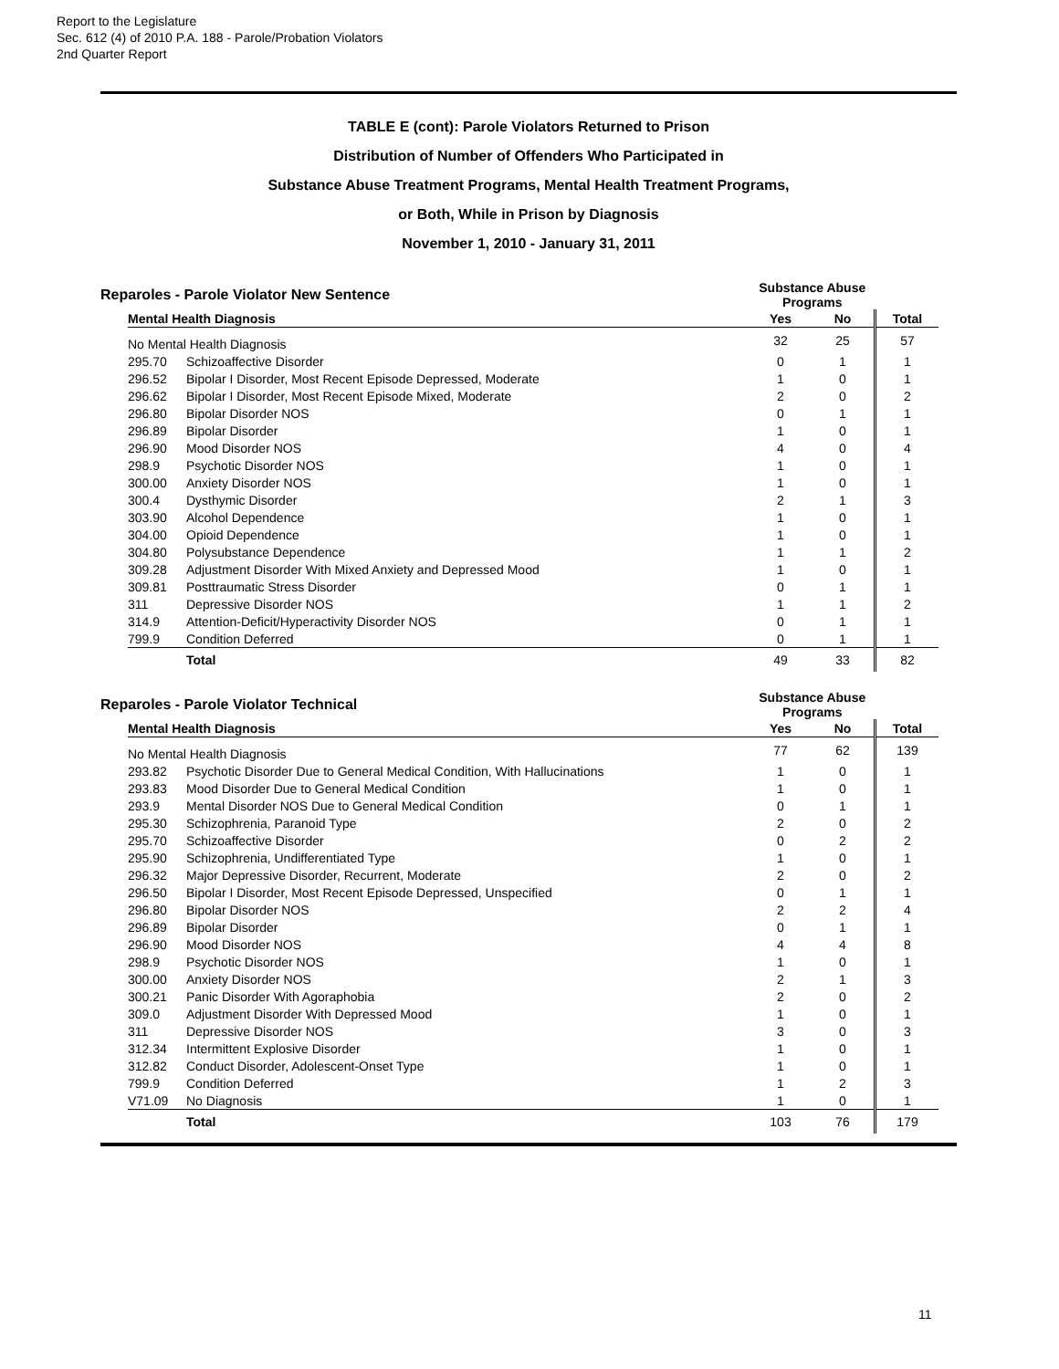Report to the Legislature
Sec. 612 (4) of 2010 P.A. 188 - Parole/Probation Violators
2nd Quarter Report
TABLE E (cont): Parole Violators Returned to Prison
Distribution of Number of Offenders Who Participated in
Substance Abuse Treatment Programs, Mental Health Treatment Programs,
or Both, While in Prison by Diagnosis
November 1, 2010 - January 31, 2011
| Reparoles - Parole Violator New Sentence | | Substance Abuse Programs | | |
| Mental Health Diagnosis | | Yes | No | Total |
| No Mental Health Diagnosis | | 32 | 25 | 57 |
| 295.70 | Schizoaffective Disorder | 0 | 1 | 1 |
| 296.52 | Bipolar I Disorder, Most Recent Episode Depressed, Moderate | 1 | 0 | 1 |
| 296.62 | Bipolar I Disorder, Most Recent Episode Mixed, Moderate | 2 | 0 | 2 |
| 296.80 | Bipolar Disorder NOS | 0 | 1 | 1 |
| 296.89 | Bipolar Disorder | 1 | 0 | 1 |
| 296.90 | Mood Disorder NOS | 4 | 0 | 4 |
| 298.9 | Psychotic Disorder NOS | 1 | 0 | 1 |
| 300.00 | Anxiety Disorder NOS | 1 | 0 | 1 |
| 300.4 | Dysthymic Disorder | 2 | 1 | 3 |
| 303.90 | Alcohol Dependence | 1 | 0 | 1 |
| 304.00 | Opioid Dependence | 1 | 0 | 1 |
| 304.80 | Polysubstance Dependence | 1 | 1 | 2 |
| 309.28 | Adjustment Disorder With Mixed Anxiety and Depressed Mood | 1 | 0 | 1 |
| 309.81 | Posttraumatic Stress Disorder | 0 | 1 | 1 |
| 311 | Depressive Disorder NOS | 1 | 1 | 2 |
| 314.9 | Attention-Deficit/Hyperactivity Disorder NOS | 0 | 1 | 1 |
| 799.9 | Condition Deferred | 0 | 1 | 1 |
| | Total | 49 | 33 | 82 |
| Reparoles - Parole Violator Technical | | Substance Abuse Programs | | |
| Mental Health Diagnosis | | Yes | No | Total |
| No Mental Health Diagnosis | | 77 | 62 | 139 |
| 293.82 | Psychotic Disorder Due to General Medical Condition, With Hallucinations | 1 | 0 | 1 |
| 293.83 | Mood Disorder Due to General Medical Condition | 1 | 0 | 1 |
| 293.9 | Mental Disorder NOS Due to General Medical Condition | 0 | 1 | 1 |
| 295.30 | Schizophrenia, Paranoid Type | 2 | 0 | 2 |
| 295.70 | Schizoaffective Disorder | 0 | 2 | 2 |
| 295.90 | Schizophrenia, Undifferentiated Type | 1 | 0 | 1 |
| 296.32 | Major Depressive Disorder, Recurrent, Moderate | 2 | 0 | 2 |
| 296.50 | Bipolar I Disorder, Most Recent Episode Depressed, Unspecified | 0 | 1 | 1 |
| 296.80 | Bipolar Disorder NOS | 2 | 2 | 4 |
| 296.89 | Bipolar Disorder | 0 | 1 | 1 |
| 296.90 | Mood Disorder NOS | 4 | 4 | 8 |
| 298.9 | Psychotic Disorder NOS | 1 | 0 | 1 |
| 300.00 | Anxiety Disorder NOS | 2 | 1 | 3 |
| 300.21 | Panic Disorder With Agoraphobia | 2 | 0 | 2 |
| 309.0 | Adjustment Disorder With Depressed Mood | 1 | 0 | 1 |
| 311 | Depressive Disorder NOS | 3 | 0 | 3 |
| 312.34 | Intermittent Explosive Disorder | 1 | 0 | 1 |
| 312.82 | Conduct Disorder, Adolescent-Onset Type | 1 | 0 | 1 |
| 799.9 | Condition Deferred | 1 | 2 | 3 |
| V71.09 | No Diagnosis | 1 | 0 | 1 |
| | Total | 103 | 76 | 179 |
11